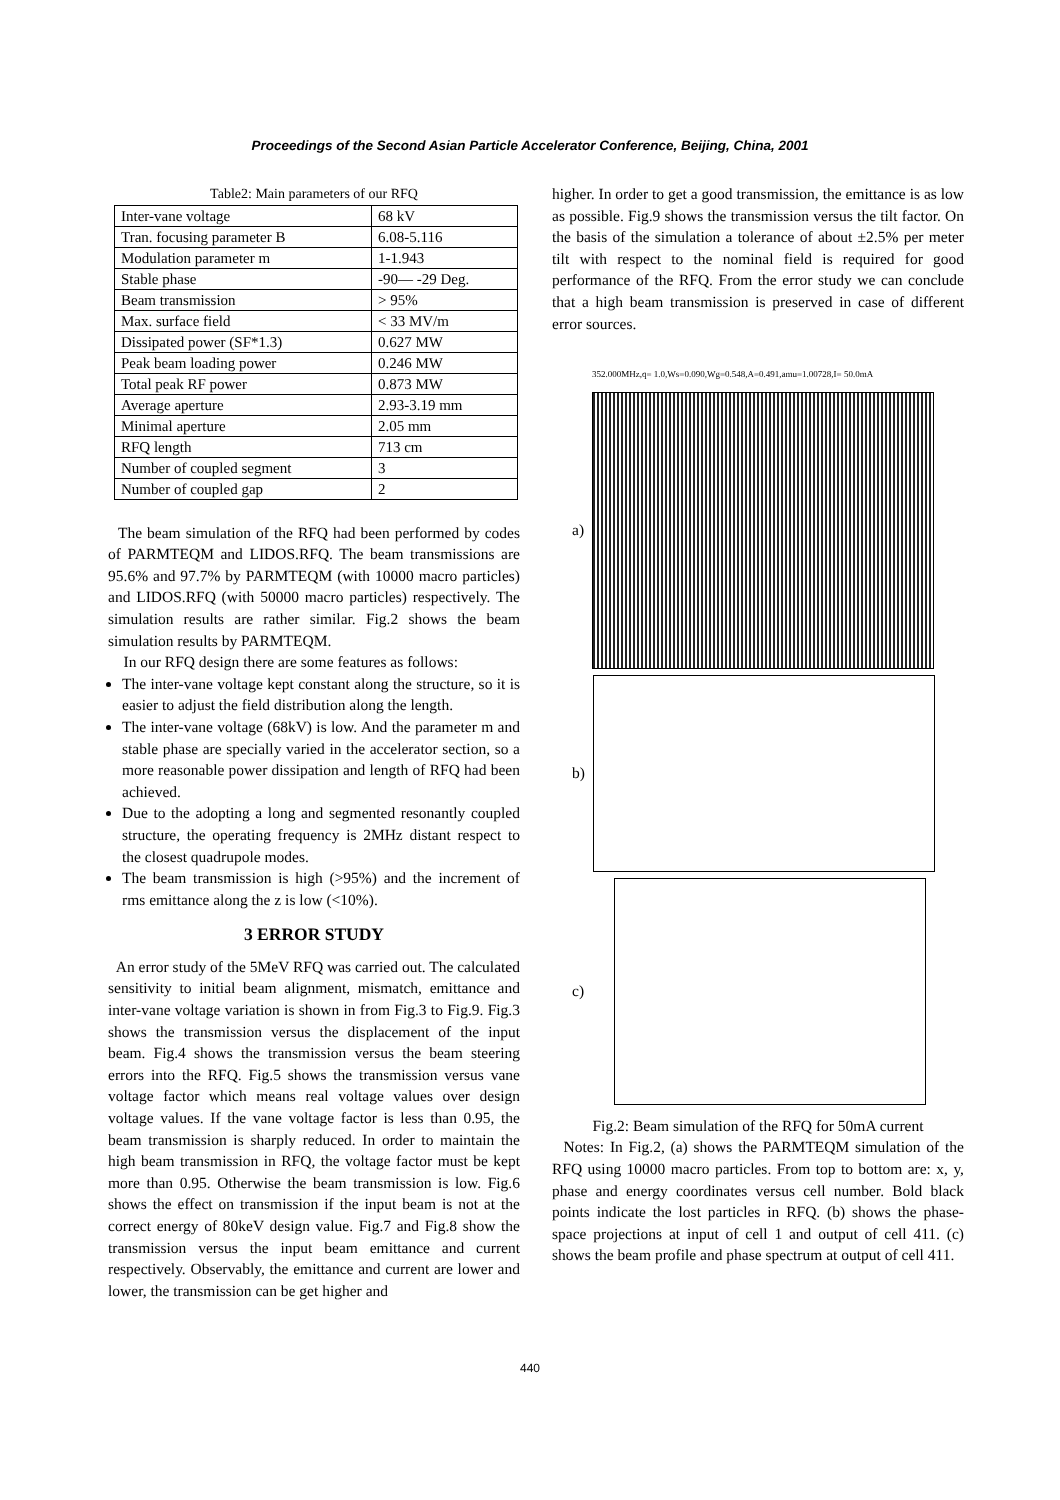Proceedings of the Second Asian Particle Accelerator Conference, Beijing, China, 2001
Table2: Main parameters of our RFQ
| Inter-vane voltage | 68 kV |
| Tran. focusing parameter B | 6.08-5.116 |
| Modulation parameter m | 1-1.943 |
| Stable phase | -90— -29 Deg. |
| Beam transmission | > 95% |
| Max. surface field | < 33 MV/m |
| Dissipated power (SF*1.3) | 0.627 MW |
| Peak beam loading power | 0.246 MW |
| Total peak RF power | 0.873 MW |
| Average aperture | 2.93-3.19 mm |
| Minimal aperture | 2.05 mm |
| RFQ length | 713 cm |
| Number of coupled segment | 3 |
| Number of coupled gap | 2 |
The beam simulation of the RFQ had been performed by codes of PARMTEQM and LIDOS.RFQ. The beam transmissions are 95.6% and 97.7% by PARMTEQM (with 10000 macro particles) and LIDOS.RFQ (with 50000 macro particles) respectively. The simulation results are rather similar. Fig.2 shows the beam simulation results by PARMTEQM.
In our RFQ design there are some features as follows:
The inter-vane voltage kept constant along the structure, so it is easier to adjust the field distribution along the length.
The inter-vane voltage (68kV) is low. And the parameter m and stable phase are specially varied in the accelerator section, so a more reasonable power dissipation and length of RFQ had been achieved.
Due to the adopting a long and segmented resonantly coupled structure, the operating frequency is 2MHz distant respect to the closest quadrupole modes.
The beam transmission is high (>95%) and the increment of rms emittance along the z is low (<10%).
3 ERROR STUDY
An error study of the 5MeV RFQ was carried out. The calculated sensitivity to initial beam alignment, mismatch, emittance and inter-vane voltage variation is shown in from Fig.3 to Fig.9. Fig.3 shows the transmission versus the displacement of the input beam. Fig.4 shows the transmission versus the beam steering errors into the RFQ. Fig.5 shows the transmission versus vane voltage factor which means real voltage values over design voltage values. If the vane voltage factor is less than 0.95, the beam transmission is sharply reduced. In order to maintain the high beam transmission in RFQ, the voltage factor must be kept more than 0.95. Otherwise the beam transmission is low. Fig.6 shows the effect on transmission if the input beam is not at the correct energy of 80keV design value. Fig.7 and Fig.8 show the transmission versus the input beam emittance and current respectively. Observably, the emittance and current are lower and lower, the transmission can be get higher and
higher. In order to get a good transmission, the emittance is as low as possible. Fig.9 shows the transmission versus the tilt factor. On the basis of the simulation a tolerance of about ±2.5% per meter tilt with respect to the nominal field is required for good performance of the RFQ. From the error study we can conclude that a high beam transmission is preserved in case of different error sources.
352.000MHz,q= 1.0,Ws=0.090,Wg=0.548,A=0.491,amu=1.00728,I= 50.0mA
a)
b)
c)
Fig.2: Beam simulation of the RFQ for 50mA current
Notes: In Fig.2, (a) shows the PARMTEQM simulation of the RFQ using 10000 macro particles. From top to bottom are: x, y, phase and energy coordinates versus cell number. Bold black points indicate the lost particles in RFQ. (b) shows the phase-space projections at input of cell 1 and output of cell 411. (c) shows the beam profile and phase spectrum at output of cell 411.
440